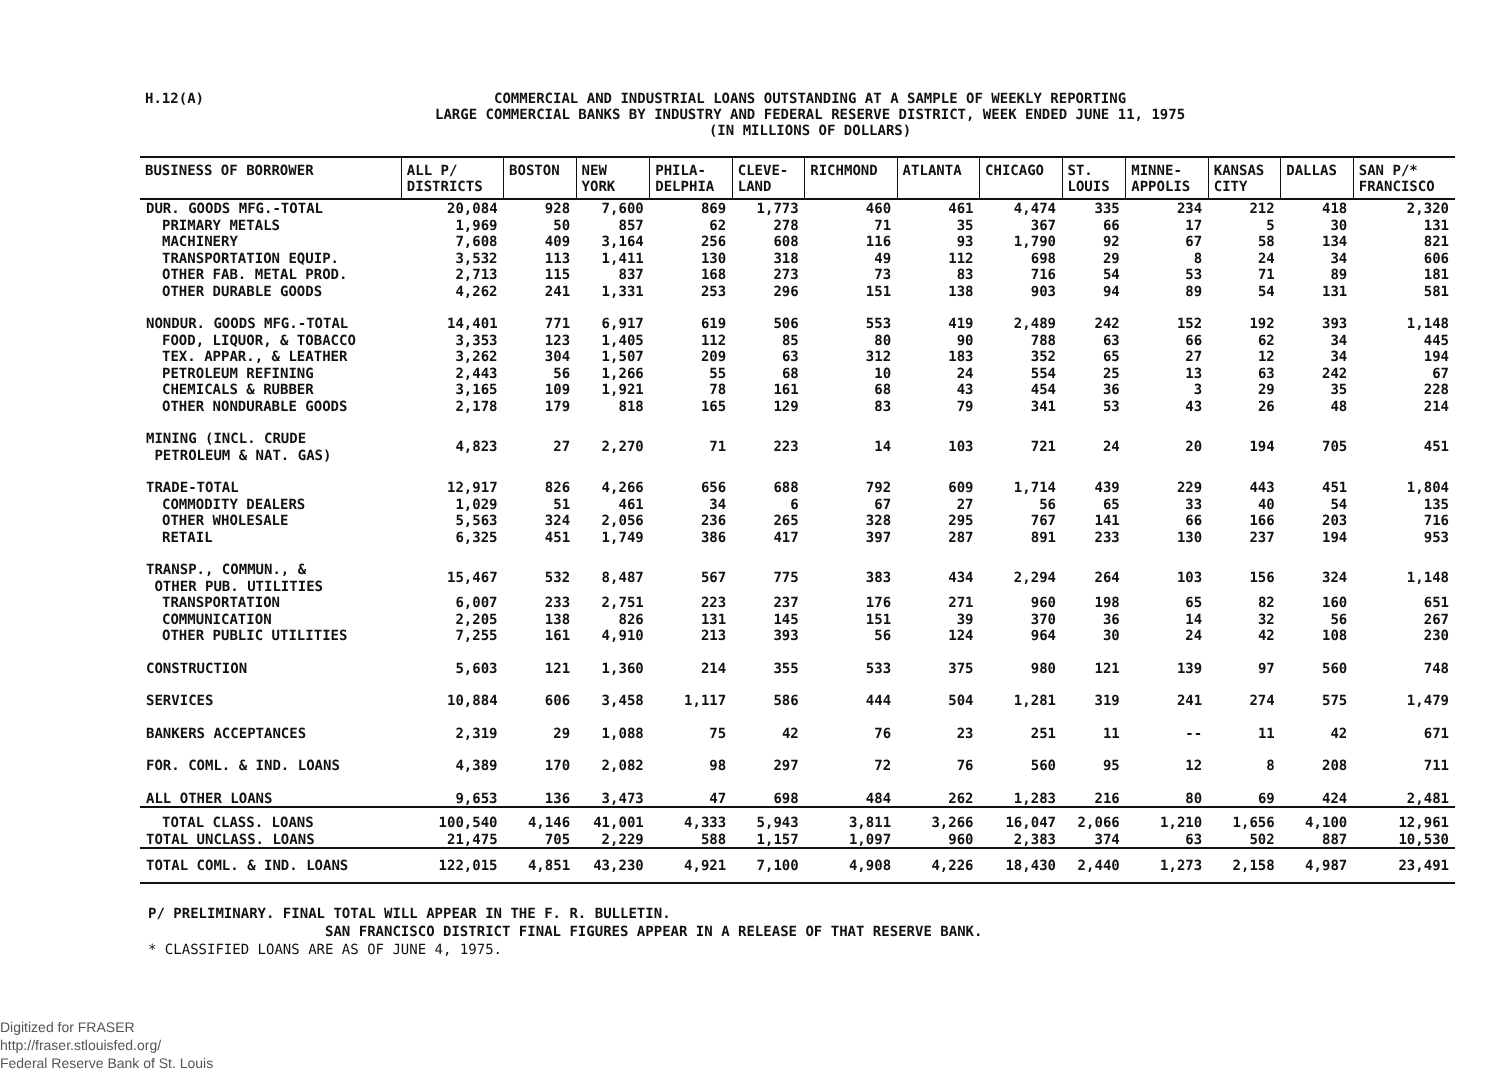H.12(A)
COMMERCIAL AND INDUSTRIAL LOANS OUTSTANDING AT A SAMPLE OF WEEKLY REPORTING
LARGE COMMERCIAL BANKS BY INDUSTRY AND FEDERAL RESERVE DISTRICT, WEEK ENDED JUNE 11, 1975
(IN MILLIONS OF DOLLARS)
| BUSINESS OF BORROWER | ALL P/ DISTRICTS | BOSTON | NEW YORK | PHILA- DELPHIA | CLEVE- LAND | RICHMOND | ATLANTA | CHICAGO | ST. LOUIS | MINNE- APPOLIS | KANSAS CITY | DALLAS | SAN P/* FRANCISCO |
| --- | --- | --- | --- | --- | --- | --- | --- | --- | --- | --- | --- | --- | --- |
| DUR. GOODS MFG.-TOTAL | 20,084 | 928 | 7,600 | 869 | 1,773 | 460 | 461 | 4,474 | 335 | 234 | 212 | 418 | 2,320 |
| PRIMARY METALS | 1,969 | 50 | 857 | 62 | 278 | 71 | 35 | 367 | 66 | 17 | 5 | 30 | 131 |
| MACHINERY | 7,608 | 409 | 3,164 | 256 | 608 | 116 | 93 | 1,790 | 92 | 67 | 58 | 134 | 821 |
| TRANSPORTATION EQUIP. | 3,532 | 113 | 1,411 | 130 | 318 | 49 | 112 | 698 | 29 | 8 | 24 | 34 | 606 |
| OTHER FAB. METAL PROD. | 2,713 | 115 | 837 | 168 | 273 | 73 | 83 | 716 | 54 | 53 | 71 | 89 | 181 |
| OTHER DURABLE GOODS | 4,262 | 241 | 1,331 | 253 | 296 | 151 | 138 | 903 | 94 | 89 | 54 | 131 | 581 |
| NONDUR. GOODS MFG.-TOTAL | 14,401 | 771 | 6,917 | 619 | 506 | 553 | 419 | 2,489 | 242 | 152 | 192 | 393 | 1,148 |
| FOOD, LIQUOR, & TOBACCO | 3,353 | 123 | 1,405 | 112 | 85 | 80 | 90 | 788 | 63 | 66 | 62 | 34 | 445 |
| TEX. APPAR., & LEATHER | 3,262 | 304 | 1,507 | 209 | 63 | 312 | 183 | 352 | 65 | 27 | 12 | 34 | 194 |
| PETROLEUM REFINING | 2,443 | 56 | 1,266 | 55 | 68 | 10 | 24 | 554 | 25 | 13 | 63 | 242 | 67 |
| CHEMICALS & RUBBER | 3,165 | 109 | 1,921 | 78 | 161 | 68 | 43 | 454 | 36 | 3 | 29 | 35 | 228 |
| OTHER NONDURABLE GOODS | 2,178 | 179 | 818 | 165 | 129 | 83 | 79 | 341 | 53 | 43 | 26 | 48 | 214 |
| MINING (INCL. CRUDE PETROLEUM & NAT. GAS) | 4,823 | 27 | 2,270 | 71 | 223 | 14 | 103 | 721 | 24 | 20 | 194 | 705 | 451 |
| TRADE-TOTAL | 12,917 | 826 | 4,266 | 656 | 688 | 792 | 609 | 1,714 | 439 | 229 | 443 | 451 | 1,804 |
| COMMODITY DEALERS | 1,029 | 51 | 461 | 34 | 6 | 67 | 27 | 56 | 65 | 33 | 40 | 54 | 135 |
| OTHER WHOLESALE | 5,563 | 324 | 2,056 | 236 | 265 | 328 | 295 | 767 | 141 | 66 | 166 | 203 | 716 |
| RETAIL | 6,325 | 451 | 1,749 | 386 | 417 | 397 | 287 | 891 | 233 | 130 | 237 | 194 | 953 |
| TRANSP., COMMUN., & OTHER PUB. UTILITIES | 15,467 | 532 | 8,487 | 567 | 775 | 383 | 434 | 2,294 | 264 | 103 | 156 | 324 | 1,148 |
| TRANSPORTATION | 6,007 | 233 | 2,751 | 223 | 237 | 176 | 271 | 960 | 198 | 65 | 82 | 160 | 651 |
| COMMUNICATION | 2,205 | 138 | 826 | 131 | 145 | 151 | 39 | 370 | 36 | 14 | 32 | 56 | 267 |
| OTHER PUBLIC UTILITIES | 7,255 | 161 | 4,910 | 213 | 393 | 56 | 124 | 964 | 30 | 24 | 42 | 108 | 230 |
| CONSTRUCTION | 5,603 | 121 | 1,360 | 214 | 355 | 533 | 375 | 980 | 121 | 139 | 97 | 560 | 748 |
| SERVICES | 10,884 | 606 | 3,458 | 1,117 | 586 | 444 | 504 | 1,281 | 319 | 241 | 274 | 575 | 1,479 |
| BANKERS ACCEPTANCES | 2,319 | 29 | 1,088 | 75 | 42 | 76 | 23 | 251 | 11 | -- | 11 | 42 | 671 |
| FOR. COML. & IND. LOANS | 4,389 | 170 | 2,082 | 98 | 297 | 72 | 76 | 560 | 95 | 12 | 8 | 208 | 711 |
| ALL OTHER LOANS | 9,653 | 136 | 3,473 | 47 | 698 | 484 | 262 | 1,283 | 216 | 80 | 69 | 424 | 2,481 |
| TOTAL CLASS. LOANS | 100,540 | 4,146 | 41,001 | 4,333 | 5,943 | 3,811 | 3,266 | 16,047 | 2,066 | 1,210 | 1,656 | 4,100 | 12,961 |
| TOTAL UNCLASS. LOANS | 21,475 | 705 | 2,229 | 588 | 1,157 | 1,097 | 960 | 2,383 | 374 | 63 | 502 | 887 | 10,530 |
| TOTAL COML. & IND. LOANS | 122,015 | 4,851 | 43,230 | 4,921 | 7,100 | 4,908 | 4,226 | 18,430 | 2,440 | 1,273 | 2,158 | 4,987 | 23,491 |
P/ PRELIMINARY. FINAL TOTAL WILL APPEAR IN THE F. R. BULLETIN.
SAN FRANCISCO DISTRICT FINAL FIGURES APPEAR IN A RELEASE OF THAT RESERVE BANK.
* CLASSIFIED LOANS ARE AS OF JUNE 4, 1975.
Digitized for FRASER
http://fraser.stlouisfed.org/
Federal Reserve Bank of St. Louis